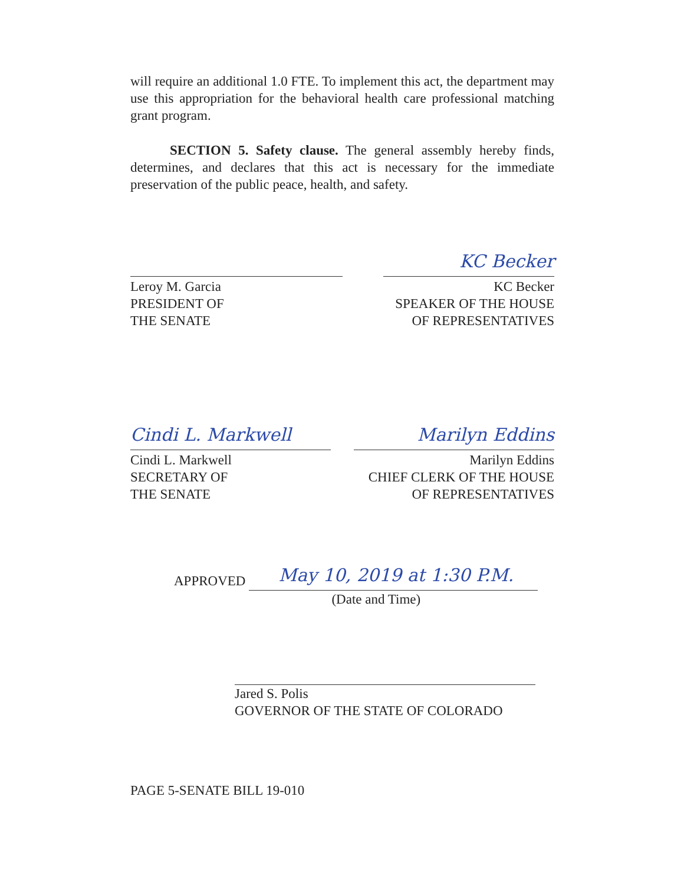will require an additional 1.0 FTE. To implement this act, the department may use this appropriation for the behavioral health care professional matching grant program.
SECTION 5. Safety clause. The general assembly hereby finds, determines, and declares that this act is necessary for the immediate preservation of the public peace, health, and safety.
Leroy M. Garcia
PRESIDENT OF
THE SENATE
KC Becker
KC Becker
SPEAKER OF THE HOUSE
OF REPRESENTATIVES
Cindi L. Markwell
Cindi L. Markwell
SECRETARY OF
THE SENATE
Marilyn Eddins
Marilyn Eddins
CHIEF CLERK OF THE HOUSE
OF REPRESENTATIVES
APPROVED
May 10, 2019 at 1:30 P.M.
(Date and Time)
Jared S. Polis
GOVERNOR OF THE STATE OF COLORADO
PAGE 5-SENATE BILL 19-010